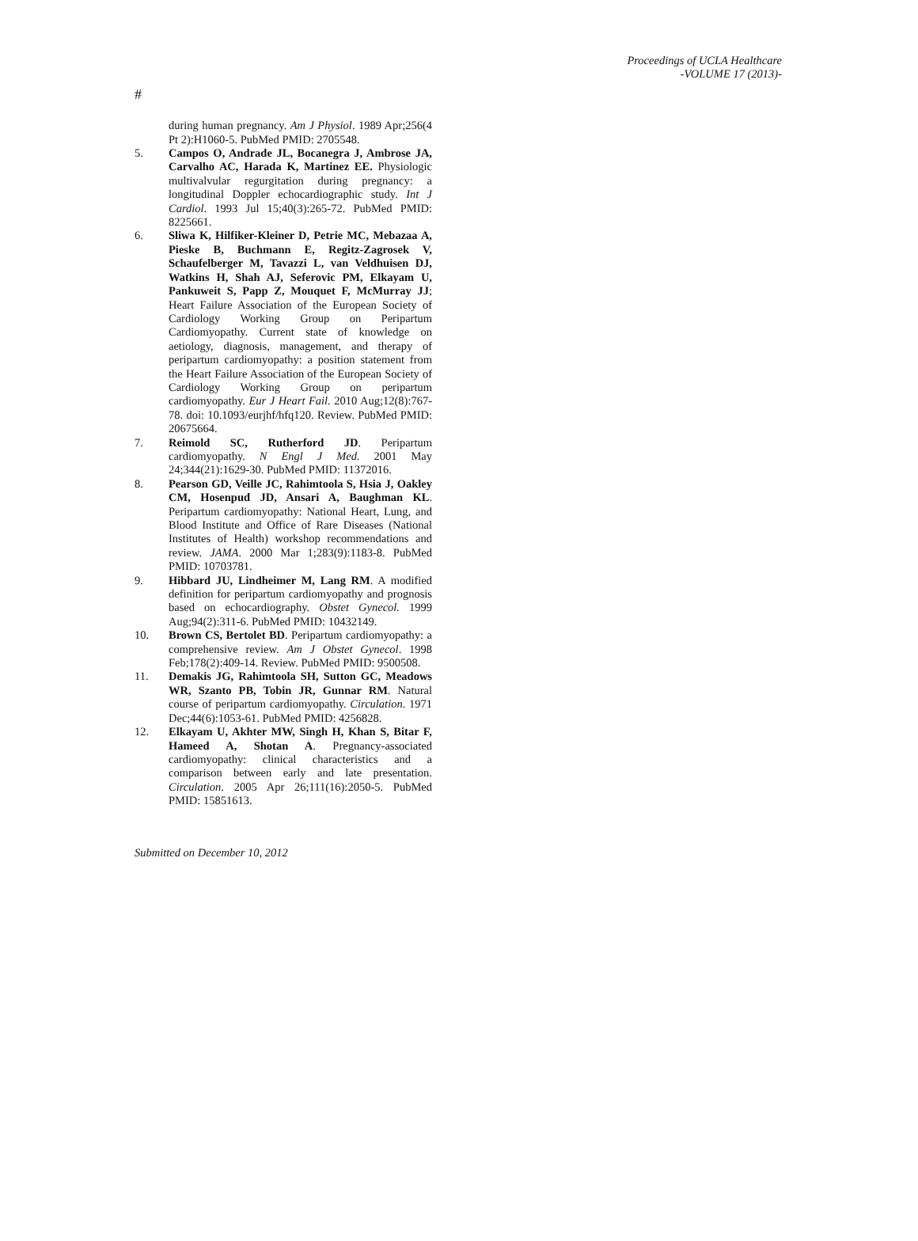Proceedings of UCLA Healthcare
-VOLUME 17 (2013)-
#
during human pregnancy. Am J Physiol. 1989 Apr;256(4 Pt 2):H1060-5. PubMed PMID: 2705548.
5. Campos O, Andrade JL, Bocanegra J, Ambrose JA, Carvalho AC, Harada K, Martinez EE. Physiologic multivalvular regurgitation during pregnancy: a longitudinal Doppler echocardiographic study. Int J Cardiol. 1993 Jul 15;40(3):265-72. PubMed PMID: 8225661.
6. Sliwa K, Hilfiker-Kleiner D, Petrie MC, Mebazaa A, Pieske B, Buchmann E, Regitz-Zagrosek V, Schaufelberger M, Tavazzi L, van Veldhuisen DJ, Watkins H, Shah AJ, Seferovic PM, Elkayam U, Pankuweit S, Papp Z, Mouquet F, McMurray JJ; Heart Failure Association of the European Society of Cardiology Working Group on Peripartum Cardiomyopathy. Current state of knowledge on aetiology, diagnosis, management, and therapy of peripartum cardiomyopathy: a position statement from the Heart Failure Association of the European Society of Cardiology Working Group on peripartum cardiomyopathy. Eur J Heart Fail. 2010 Aug;12(8):767-78. doi: 10.1093/eurjhf/hfq120. Review. PubMed PMID: 20675664.
7. Reimold SC, Rutherford JD. Peripartum cardiomyopathy. N Engl J Med. 2001 May 24;344(21):1629-30. PubMed PMID: 11372016.
8. Pearson GD, Veille JC, Rahimtoola S, Hsia J, Oakley CM, Hosenpud JD, Ansari A, Baughman KL. Peripartum cardiomyopathy: National Heart, Lung, and Blood Institute and Office of Rare Diseases (National Institutes of Health) workshop recommendations and review. JAMA. 2000 Mar 1;283(9):1183-8. PubMed PMID: 10703781.
9. Hibbard JU, Lindheimer M, Lang RM. A modified definition for peripartum cardiomyopathy and prognosis based on echocardiography. Obstet Gynecol. 1999 Aug;94(2):311-6. PubMed PMID: 10432149.
10. Brown CS, Bertolet BD. Peripartum cardiomyopathy: a comprehensive review. Am J Obstet Gynecol. 1998 Feb;178(2):409-14. Review. PubMed PMID: 9500508.
11. Demakis JG, Rahimtoola SH, Sutton GC, Meadows WR, Szanto PB, Tobin JR, Gunnar RM. Natural course of peripartum cardiomyopathy. Circulation. 1971 Dec;44(6):1053-61. PubMed PMID: 4256828.
12. Elkayam U, Akhter MW, Singh H, Khan S, Bitar F, Hameed A, Shotan A. Pregnancy-associated cardiomyopathy: clinical characteristics and a comparison between early and late presentation. Circulation. 2005 Apr 26;111(16):2050-5. PubMed PMID: 15851613.
Submitted on December 10, 2012